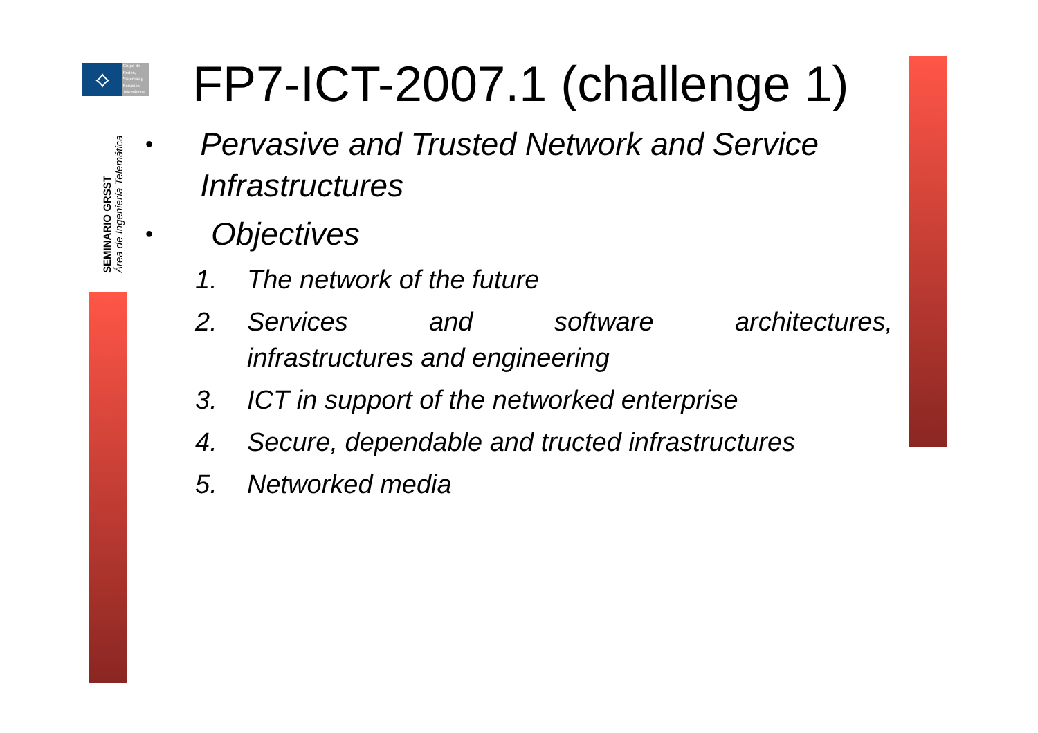⟡
Grupo de
Redes,
Sistemas y
Servicios
Telemáticos
SEMINARIO GRSST
Área de Ingeniería Telemática
FP7-ICT-2007.1 (challenge 1)
• Pervasive and Trusted Network and Service Infrastructures
• Objectives
1. The network of the future
2. Services and software architectures, infrastructures and engineering
3. ICT in support of the networked enterprise
4. Secure, dependable and tructed infrastructures
5. Networked media